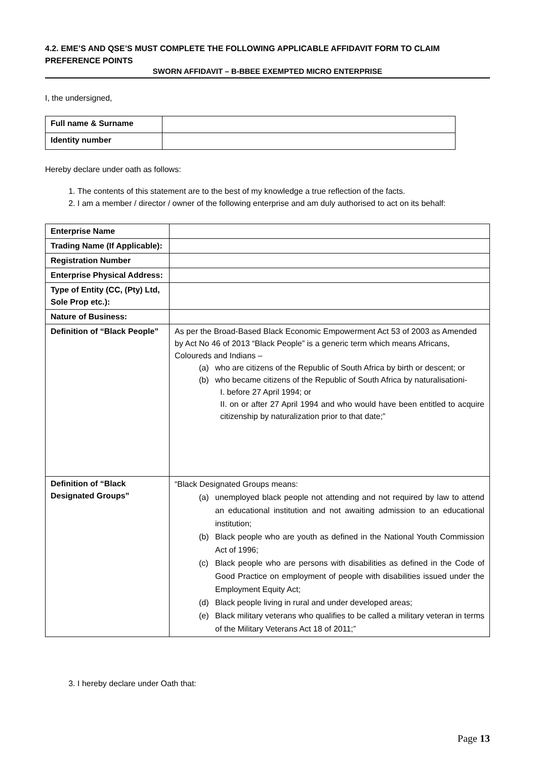4.2. EME’S AND QSE’S MUST COMPLETE THE FOLLOWING APPLICABLE AFFIDAVIT FORM TO CLAIM PREFERENCE POINTS
SWORN AFFIDAVIT – B-BBEE EXEMPTED MICRO ENTERPRISE
I, the undersigned,
| Full name & Surname | |
| Identity number | |
Hereby declare under oath as follows:
1. The contents of this statement are to the best of my knowledge a true reflection of the facts.
2. I am a member / director / owner of the following enterprise and am duly authorised to act on its behalf:
| Enterprise Name | |
| Trading Name (If Applicable): | |
| Registration Number | |
| Enterprise Physical Address: | |
| Type of Entity (CC, (Pty) Ltd, Sole Prop etc.): | |
| Nature of Business: | |
| Definition of “Black People” | As per the Broad-Based Black Economic Empowerment Act 53 of 2003 as Amended by Act No 46 of 2013 “Black People” is a generic term which means Africans, Coloureds and Indians – (a) who are citizens of the Republic of South Africa by birth or descent; or (b) who became citizens of the Republic of South Africa by naturalisationi- I. before 27 April 1994; or II. on or after 27 April 1994 and who would have been entitled to acquire citizenship by naturalization prior to that date;” |
| Definition of “Black Designated Groups” | “Black Designated Groups means: (a) unemployed black people not attending and not required by law to attend an educational institution and not awaiting admission to an educational institution; (b) Black people who are youth as defined in the National Youth Commission Act of 1996; (c) Black people who are persons with disabilities as defined in the Code of Good Practice on employment of people with disabilities issued under the Employment Equity Act; (d) Black people living in rural and under developed areas; (e) Black military veterans who qualifies to be called a military veteran in terms of the Military Veterans Act 18 of 2011;” |
3. I hereby declare under Oath that:
Page 13